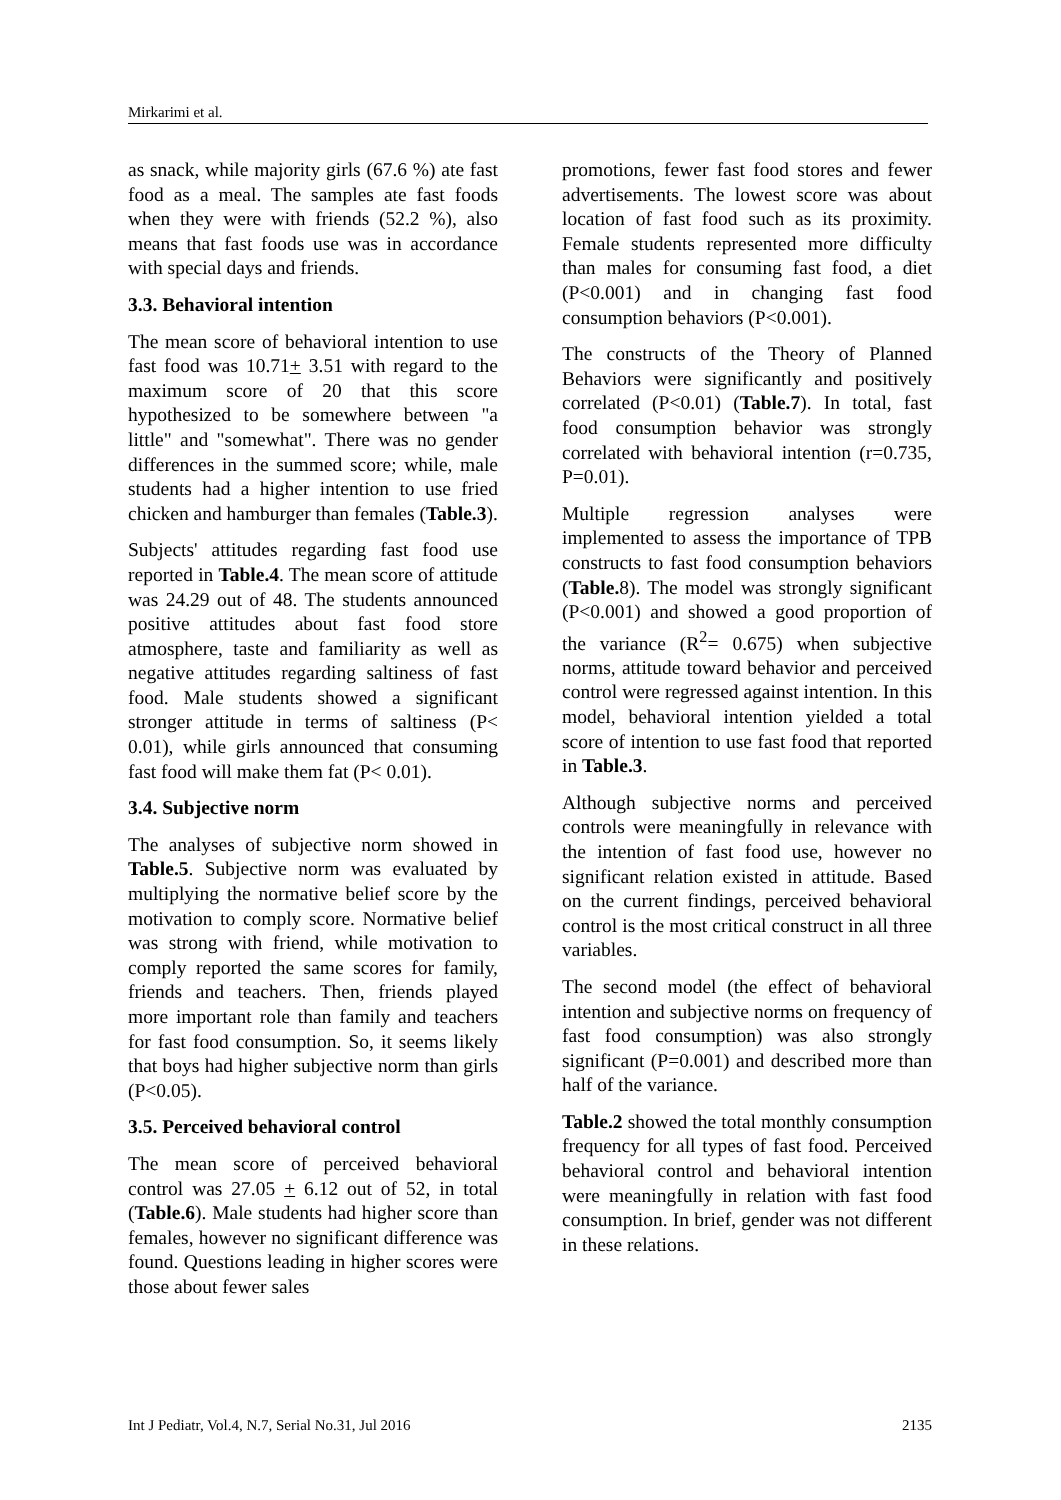Mirkarimi et al.
as snack, while majority girls (67.6 %) ate fast food as a meal. The samples ate fast foods when they were with friends (52.2 %), also means that fast foods use was in accordance with special days and friends.
3.3. Behavioral intention
The mean score of behavioral intention to use fast food was 10.71+ 3.51 with regard to the maximum score of 20 that this score hypothesized to be somewhere between "a little" and "somewhat". There was no gender differences in the summed score; while, male students had a higher intention to use fried chicken and hamburger than females (Table.3).
Subjects' attitudes regarding fast food use reported in Table.4. The mean score of attitude was 24.29 out of 48. The students announced positive attitudes about fast food store atmosphere, taste and familiarity as well as negative attitudes regarding saltiness of fast food. Male students showed a significant stronger attitude in terms of saltiness (P< 0.01), while girls announced that consuming fast food will make them fat (P< 0.01).
3.4. Subjective norm
The analyses of subjective norm showed in Table.5. Subjective norm was evaluated by multiplying the normative belief score by the motivation to comply score. Normative belief was strong with friend, while motivation to comply reported the same scores for family, friends and teachers. Then, friends played more important role than family and teachers for fast food consumption. So, it seems likely that boys had higher subjective norm than girls (P<0.05).
3.5. Perceived behavioral control
The mean score of perceived behavioral control was 27.05 + 6.12 out of 52, in total (Table.6). Male students had higher score than females, however no significant difference was found. Questions leading in higher scores were those about fewer sales
promotions, fewer fast food stores and fewer advertisements. The lowest score was about location of fast food such as its proximity. Female students represented more difficulty than males for consuming fast food, a diet (P<0.001) and in changing fast food consumption behaviors (P<0.001).
The constructs of the Theory of Planned Behaviors were significantly and positively correlated (P<0.01) (Table.7). In total, fast food consumption behavior was strongly correlated with behavioral intention (r=0.735, P=0.01).
Multiple regression analyses were implemented to assess the importance of TPB constructs to fast food consumption behaviors (Table. 8). The model was strongly significant (P<0.001) and showed a good proportion of the variance (R<sup>2</sup>= 0.675) when subjective norms, attitude toward behavior and perceived control were regressed against intention. In this model, behavioral intention yielded a total score of intention to use fast food that reported in Table.3.
Although subjective norms and perceived controls were meaningfully in relevance with the intention of fast food use, however no significant relation existed in attitude. Based on the current findings, perceived behavioral control is the most critical construct in all three variables.
The second model (the effect of behavioral intention and subjective norms on frequency of fast food consumption) was also strongly significant (P=0.001) and described more than half of the variance.
Table.2 showed the total monthly consumption frequency for all types of fast food. Perceived behavioral control and behavioral intention were meaningfully in relation with fast food consumption. In brief, gender was not different in these relations.
Int J Pediatr, Vol.4, N.7, Serial No.31, Jul 2016 2135